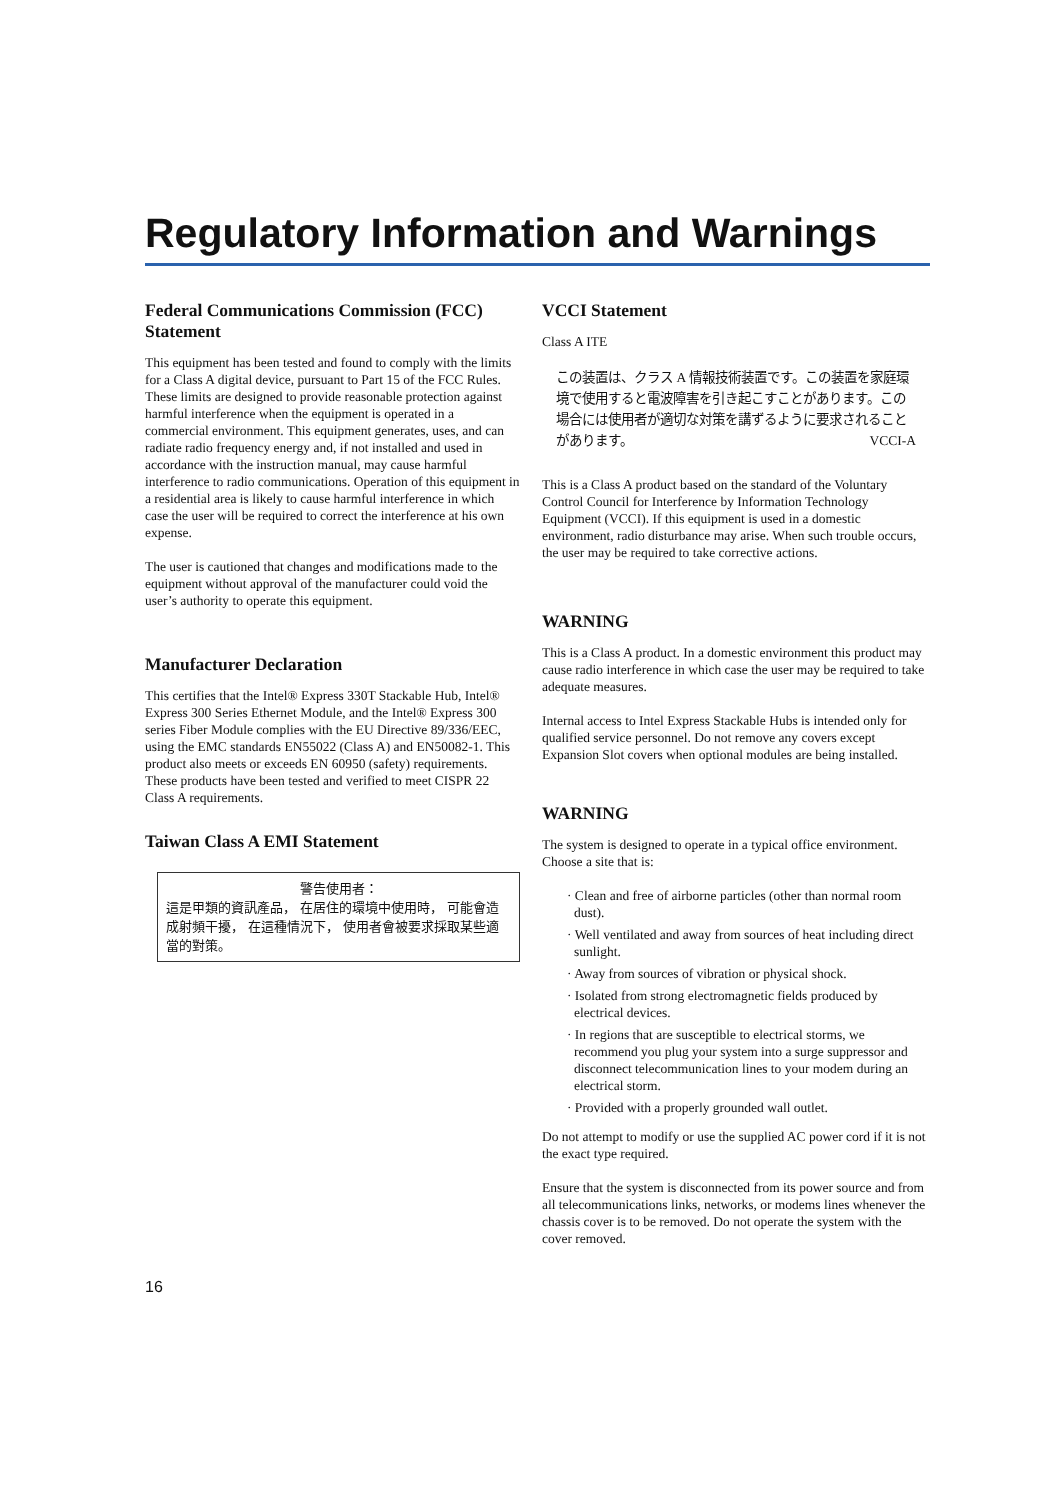Regulatory Information and Warnings
Federal Communications Commission (FCC) Statement
This equipment has been tested and found to comply with the limits for a Class A digital device, pursuant to Part 15 of the FCC Rules. These limits are designed to provide reasonable protection against harmful interference when the equipment is operated in a commercial environment. This equipment generates, uses, and can radiate radio frequency energy and, if not installed and used in accordance with the instruction manual, may cause harmful interference to radio communications. Operation of this equipment in a residential area is likely to cause harmful interference in which case the user will be required to correct the interference at his own expense.
The user is cautioned that changes and modifications made to the equipment without approval of the manufacturer could void the user’s authority to operate this equipment.
Manufacturer Declaration
This certifies that the Intel® Express 330T Stackable Hub, Intel® Express 300 Series Ethernet Module, and the Intel® Express 300 series Fiber Module complies with the EU Directive 89/336/EEC, using the EMC standards EN55022 (Class A) and EN50082-1. This product also meets or exceeds EN 60950 (safety) requirements. These products have been tested and verified to meet CISPR 22 Class A requirements.
Taiwan Class A EMI Statement
警告使用者：
這是甲類的資訊產品， 在居住的環境中使用時， 可能會造成射頻干擾， 在這種情況下， 使用者會被要求採取某些適當的對策。
VCCI Statement
Class A ITE
この装置は、クラス A 情報技術装置です。この装置を家庭環境で使用すると電波障害を引き起こすことがあります。この場合には使用者が適切な対策を講ずるように要求されることがあります。 VCCI-A
This is a Class A product based on the standard of the Voluntary Control Council for Interference by Information Technology Equipment (VCCI). If this equipment is used in a domestic environment, radio disturbance may arise. When such trouble occurs, the user may be required to take corrective actions.
WARNING
This is a Class A product. In a domestic environment this product may cause radio interference in which case the user may be required to take adequate measures.
Internal access to Intel Express Stackable Hubs is intended only for qualified service personnel. Do not remove any covers except Expansion Slot covers when optional modules are being installed.
WARNING
The system is designed to operate in a typical office environment. Choose a site that is:
· Clean and free of airborne particles (other than normal room dust).
· Well ventilated and away from sources of heat including direct sunlight.
· Away from sources of vibration or physical shock.
· Isolated from strong electromagnetic fields produced by electrical devices.
· In regions that are susceptible to electrical storms, we recommend you plug your system into a surge suppressor and disconnect telecommunication lines to your modem during an electrical storm.
· Provided with a properly grounded wall outlet.
Do not attempt to modify or use the supplied AC power cord if it is not the exact type required.
Ensure that the system is disconnected from its power source and from all telecommunications links, networks, or modems lines whenever the chassis cover is to be removed. Do not operate the system with the cover removed.
16